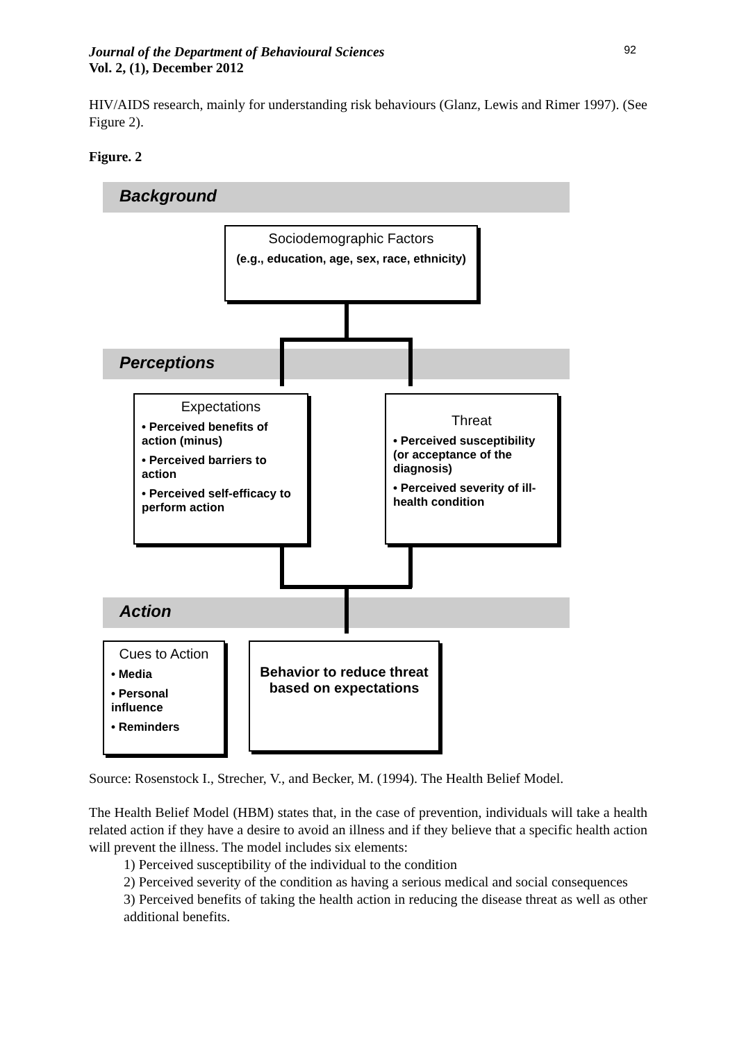Journal of the Department of Behavioural Sciences 92
Vol. 2, (1), December 2012
HIV/AIDS research, mainly for understanding risk behaviours (Glanz, Lewis and Rimer 1997). (See Figure 2).
Figure. 2
Background
Sociodemographic Factors
(e.g., education, age, sex, race, ethnicity)
Perceptions
Expectations
• Perceived benefits of action (minus)
• Perceived barriers to action
• Perceived self-efficacy to perform action
Threat
• Perceived susceptibility (or acceptance of the diagnosis)
• Perceived severity of ill-health condition
Action
Cues to Action
• Media
• Personal influence
• Reminders
Behavior to reduce threat based on expectations
Source: Rosenstock I., Strecher, V., and Becker, M. (1994). The Health Belief Model.
The Health Belief Model (HBM) states that, in the case of prevention, individuals will take a health related action if they have a desire to avoid an illness and if they believe that a specific health action will prevent the illness. The model includes six elements:
1) Perceived susceptibility of the individual to the condition
2) Perceived severity of the condition as having a serious medical and social consequences
3) Perceived benefits of taking the health action in reducing the disease threat as well as other additional benefits.